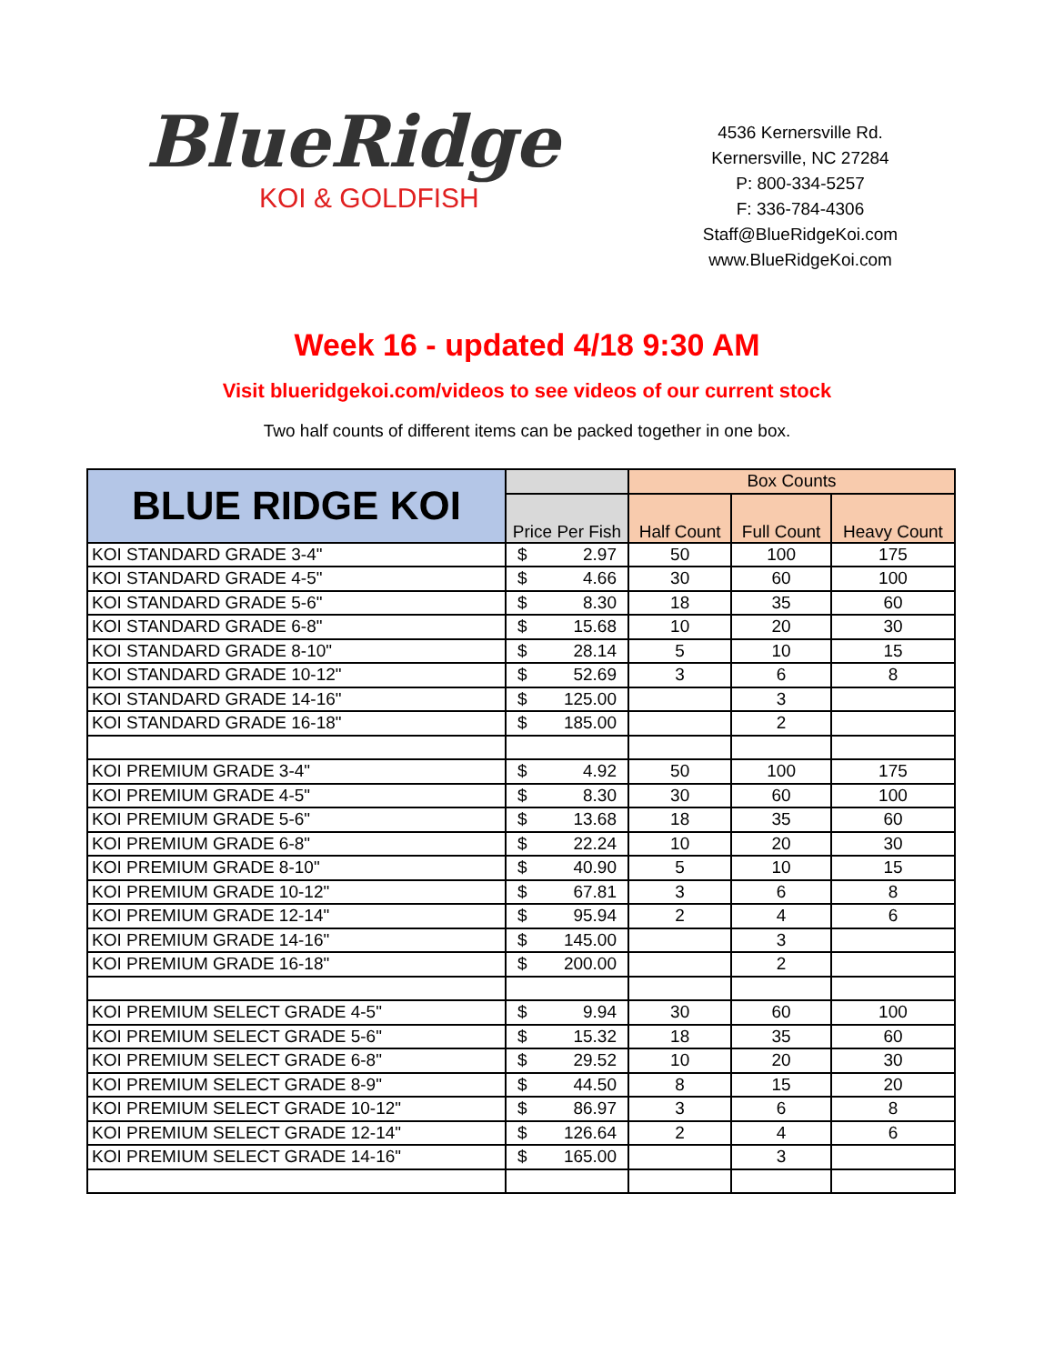BlueRidge
KOI & GOLDFISH
4536 Kernersville Rd.
Kernersville, NC 27284
P: 800-334-5257
F: 336-784-4306
Staff@BlueRidgeKoi.com
www.BlueRidgeKoi.com
Week 16 - updated 4/18 9:30 AM
Visit blueridgekoi.com/videos to see videos of our current stock
Two half counts of different items can be packed together in one box.
| BLUE RIDGE KOI | | Box Counts | | |
| --- | --- | --- | --- | --- |
| | Price Per Fish | Half Count | Full Count | Heavy Count |
| KOI STANDARD GRADE 3-4" | $ 2.97 | 50 | 100 | 175 |
| KOI STANDARD GRADE 4-5" | $ 4.66 | 30 | 60 | 100 |
| KOI STANDARD GRADE 5-6" | $ 8.30 | 18 | 35 | 60 |
| KOI STANDARD GRADE 6-8" | $ 15.68 | 10 | 20 | 30 |
| KOI STANDARD GRADE 8-10" | $ 28.14 | 5 | 10 | 15 |
| KOI STANDARD GRADE 10-12" | $ 52.69 | 3 | 6 | 8 |
| KOI STANDARD GRADE 14-16" | $ 125.00 | | 3 | |
| KOI STANDARD GRADE 16-18" | $ 185.00 | | 2 | |
| KOI PREMIUM GRADE 3-4" | $ 4.92 | 50 | 100 | 175 |
| KOI PREMIUM GRADE 4-5" | $ 8.30 | 30 | 60 | 100 |
| KOI PREMIUM GRADE 5-6" | $ 13.68 | 18 | 35 | 60 |
| KOI PREMIUM GRADE 6-8" | $ 22.24 | 10 | 20 | 30 |
| KOI PREMIUM GRADE 8-10" | $ 40.90 | 5 | 10 | 15 |
| KOI PREMIUM GRADE 10-12" | $ 67.81 | 3 | 6 | 8 |
| KOI PREMIUM GRADE 12-14" | $ 95.94 | 2 | 4 | 6 |
| KOI PREMIUM GRADE 14-16" | $ 145.00 | | 3 | |
| KOI PREMIUM GRADE 16-18" | $ 200.00 | | 2 | |
| KOI PREMIUM SELECT GRADE 4-5" | $ 9.94 | 30 | 60 | 100 |
| KOI PREMIUM SELECT GRADE 5-6" | $ 15.32 | 18 | 35 | 60 |
| KOI PREMIUM SELECT GRADE 6-8" | $ 29.52 | 10 | 20 | 30 |
| KOI PREMIUM SELECT GRADE 8-9" | $ 44.50 | 8 | 15 | 20 |
| KOI PREMIUM SELECT GRADE 10-12" | $ 86.97 | 3 | 6 | 8 |
| KOI PREMIUM SELECT GRADE 12-14" | $ 126.64 | 2 | 4 | 6 |
| KOI PREMIUM SELECT GRADE 14-16" | $ 165.00 | | 3 | |